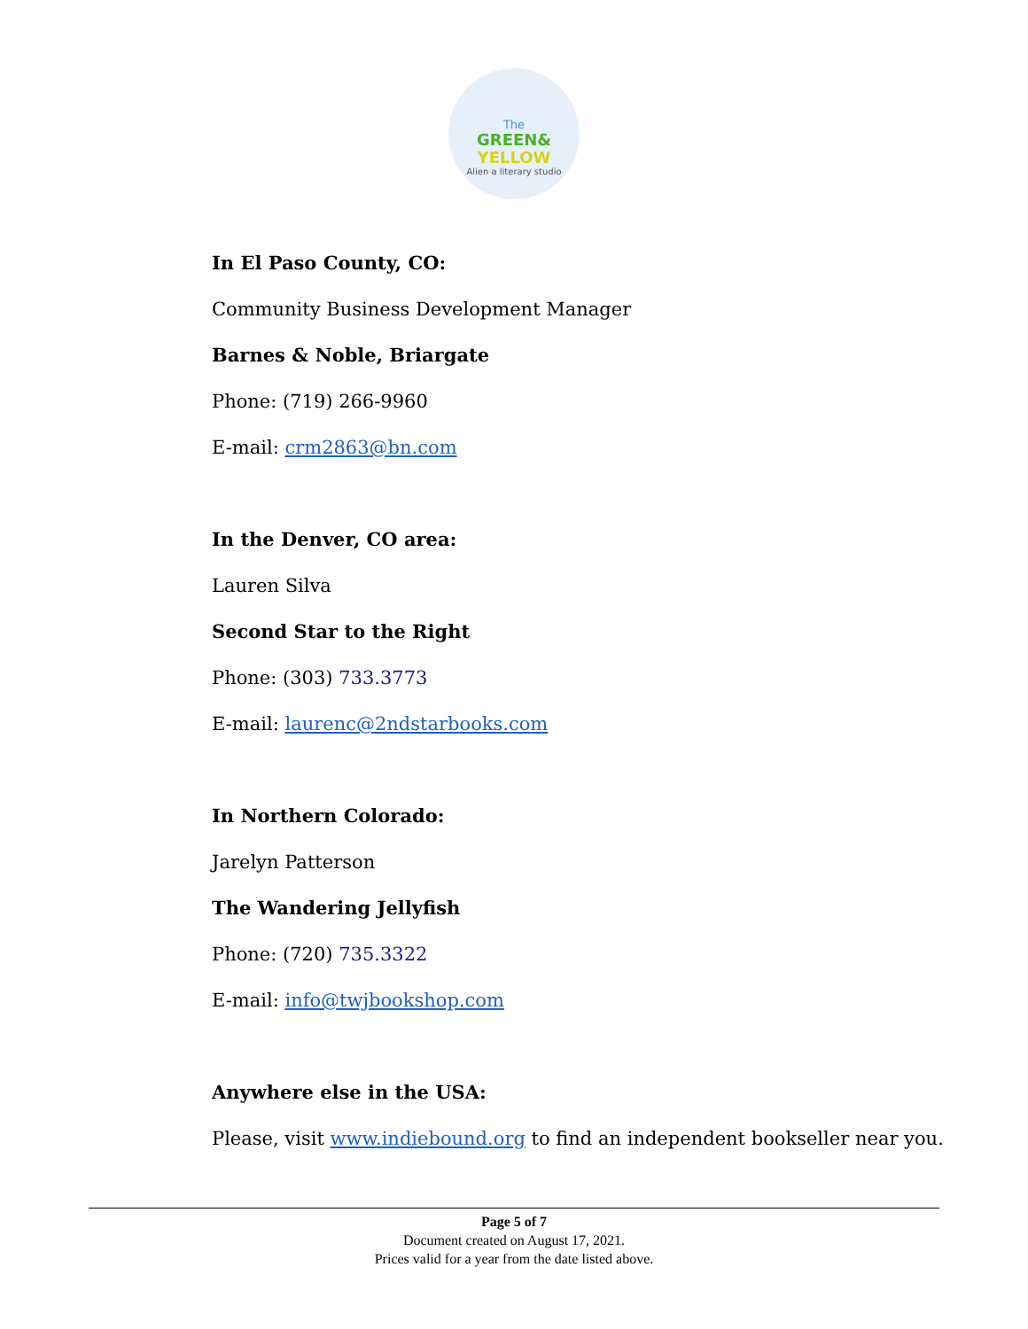The
GREEN&
YELLOW
Alien a literary studio
In El Paso County, CO:
Community Business Development Manager
Barnes & Noble, Briargate
Phone: (719) 266-9960
E-mail: crm2863@bn.com
In the Denver, CO area:
Lauren Silva
Second Star to the Right
Phone: (303) 733.3773
E-mail: laurenc@2ndstarbooks.com
In Northern Colorado:
Jarelyn Patterson
The Wandering Jellyfish
Phone: (720) 735.3322
E-mail: info@twjbookshop.com
Anywhere else in the USA:
Please, visit www.indiebound.org to find an independent bookseller near you.
Page 5 of 7
Document created on August 17, 2021.
Prices valid for a year from the date listed above.